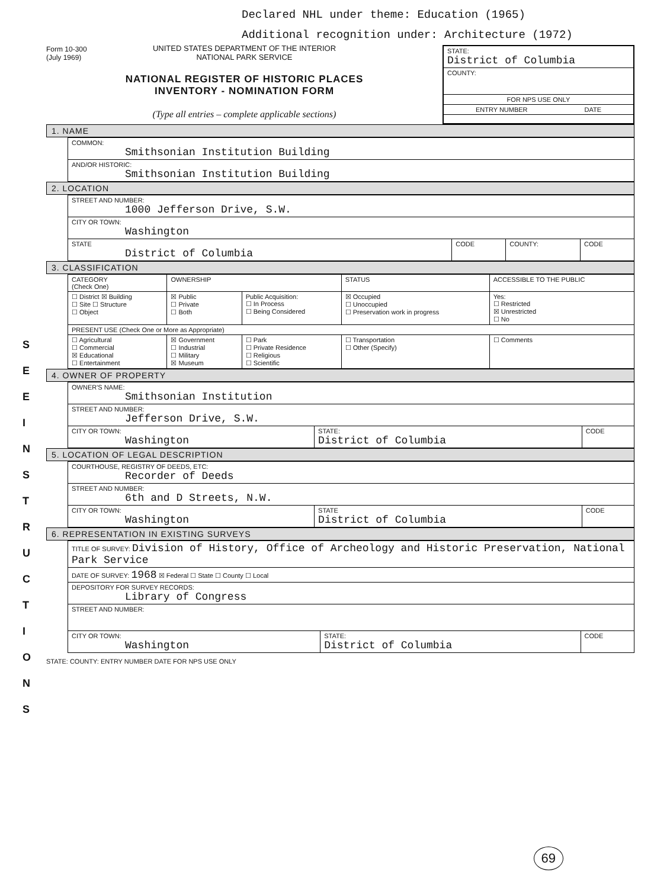S E E I N S T R U C T I O N S
Declared NHL under theme: Education (1965)
Additional recognition under: Architecture (1972)
Form 10-300
(July 1969)
UNITED STATES DEPARTMENT OF THE INTERIOR
NATIONAL PARK SERVICE
NATIONAL REGISTER OF HISTORIC PLACES
INVENTORY - NOMINATION FORM
(Type all entries – complete applicable sections)
STATE:
District of Columbia
COUNTY:
FOR NPS USE ONLY
ENTRY NUMBER DATE
1. NAME
| COMMON: Smithsonian Institution Building |
| AND/OR HISTORIC: Smithsonian Institution Building |
2. LOCATION
| STREET AND NUMBER: 1000 Jefferson Drive, S.W. | | | |
| CITY OR TOWN: Washington | | | |
| STATE District of Columbia | CODE | COUNTY: | CODE |
3. CLASSIFICATION
| CATEGORY (Check One) | OWNERSHIP | | STATUS | ACCESSIBLE TO THE PUBLIC |
| --- | --- | --- | --- | --- |
| ☐ District ☒ Building ☐ Site ☐ Structure ☐ Object | ☒ Public ☐ Private ☐ Both | Public Acquisition: ☐ In Process ☐ Being Considered | ☒ Occupied ☐ Unoccupied ☐ Preservation work in progress | Yes: ☐ Restricted ☒ Unrestricted ☐ No |
| PRESENT USE (Check One or More as Appropriate) | | | | |
| ☐ Agricultural ☐ Commercial ☒ Educational ☐ Entertainment | ☒ Government ☐ Industrial ☐ Military ☒ Museum | ☐ Park ☐ Private Residence ☐ Religious ☐ Scientific | ☐ Transportation ☐ Other (Specify) | ☐ Comments |
4. OWNER OF PROPERTY
| OWNER'S NAME: Smithsonian Institution | | |
| STREET AND NUMBER: Jefferson Drive, S.W. | | |
| CITY OR TOWN: Washington | STATE: District of Columbia | CODE |
5. LOCATION OF LEGAL DESCRIPTION
| COURTHOUSE, REGISTRY OF DEEDS, ETC: Recorder of Deeds | | |
| STREET AND NUMBER: 6th and D Streets, N.W. | | |
| CITY OR TOWN: Washington | STATE District of Columbia | CODE |
6. REPRESENTATION IN EXISTING SURVEYS
| TITLE OF SURVEY: Division of History, Office of Archeology and Historic Preservation, National Park Service | | |
| DATE OF SURVEY: 1968 ☒ Federal ☐ State ☐ County ☐ Local | | |
| DEPOSITORY FOR SURVEY RECORDS: Library of Congress | | |
| STREET AND NUMBER: | | |
| CITY OR TOWN: Washington | STATE: District of Columbia | CODE |
STATE: COUNTY: ENTRY NUMBER DATE FOR NPS USE ONLY
69